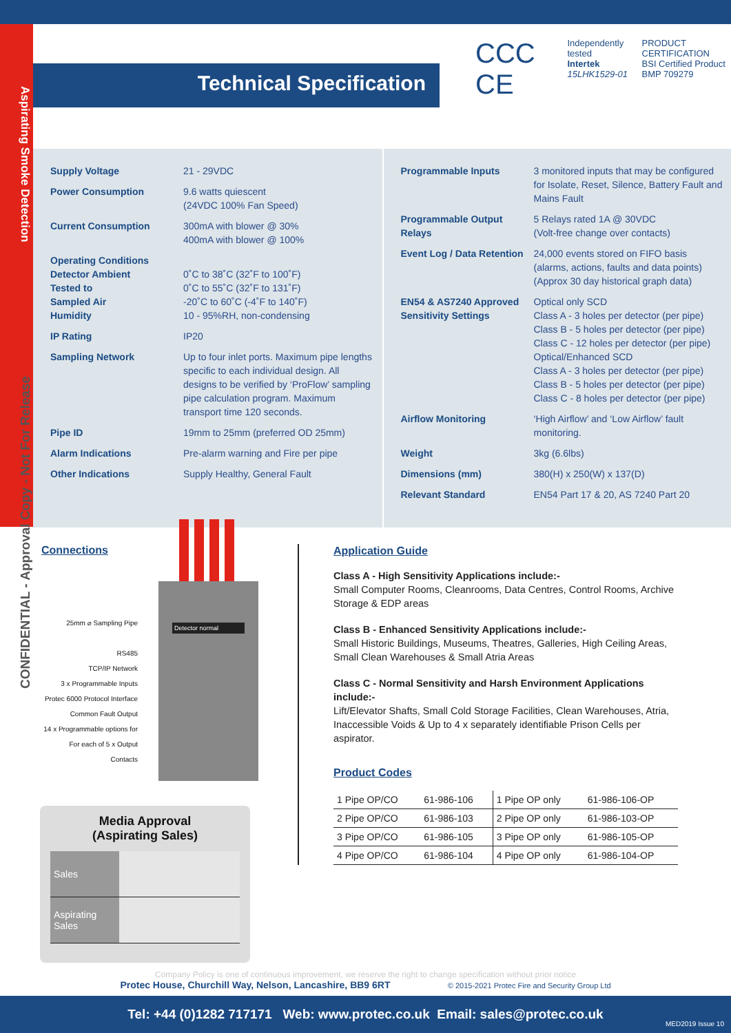Aspirating Smoke Detection
CONFIDENTIAL - Approval Copy - Not For Release
Technical Specification
CCC CE
Independently tested
Intertek
15LHK1529-01
PRODUCT CERTIFICATION
BSI Certified Product
BMP 709279
Supply Voltage 21 - 29VDC
Power Consumption 9.6 watts quiescent
(24VDC 100% Fan Speed)
Current Consumption 300mA with blower @ 30%
400mA with blower @ 100%
Operating Conditions
Detector Ambient
Tested to
Sampled Air
Humidity
0˚C to 38˚C (32˚F to 100˚F)
0˚C to 55˚C (32˚F to 131˚F)
-20˚C to 60˚C (-4˚F to 140˚F)
10 - 95%RH, non-condensing
IP Rating IP20
Sampling Network Up to four inlet ports. Maximum pipe lengths specific to each individual design. All designs to be verified by ‘ProFlow’ sampling pipe calculation program. Maximum transport time 120 seconds.
Pipe ID 19mm to 25mm (preferred OD 25mm)
Alarm Indications Pre-alarm warning and Fire per pipe
Other Indications Supply Healthy, General Fault
Programmable Inputs 3 monitored inputs that may be configured for Isolate, Reset, Silence, Battery Fault and Mains Fault
Programmable Output Relays 5 Relays rated 1A @ 30VDC
(Volt-free change over contacts)
Event Log / Data Retention 24,000 events stored on FIFO basis (alarms, actions, faults and data points) (Approx 30 day historical graph data)
EN54 & AS7240 Approved Sensitivity Settings Optical only SCD
Class A - 3 holes per detector (per pipe)
Class B - 5 holes per detector (per pipe)
Class C - 12 holes per detector (per pipe)
Optical/Enhanced SCD
Class A - 3 holes per detector (per pipe)
Class B - 5 holes per detector (per pipe)
Class C - 8 holes per detector (per pipe)
Airflow Monitoring ‘High Airflow’ and ‘Low Airflow’ fault monitoring.
Weight 3kg (6.6lbs)
Dimensions (mm) 380(H) x 250(W) x 137(D)
Relevant Standard EN54 Part 17 & 20, AS 7240 Part 20
Connections
25mm ⌀ Sampling Pipe
RS485
TCP/IP Network
3 x Programmable Inputs
Protec 6000 Protocol Interface
Common Fault Output
14 x Programmable options for For each of 5 x Output Contacts
Detector normal
Application Guide
Class A - High Sensitivity Applications include:-
Small Computer Rooms, Cleanrooms, Data Centres, Control Rooms, Archive Storage & EDP areas
Class B - Enhanced Sensitivity Applications include:-
Small Historic Buildings, Museums, Theatres, Galleries, High Ceiling Areas, Small Clean Warehouses & Small Atria Areas
Class C - Normal Sensitivity and Harsh Environment Applications include:-
Lift/Elevator Shafts, Small Cold Storage Facilities, Clean Warehouses, Atria, Inaccessible Voids & Up to 4 x separately identifiable Prison Cells per aspirator.
Product Codes
| 1 Pipe OP/CO | 61-986-106 | 1 Pipe OP only | 61-986-106-OP |
| 2 Pipe OP/CO | 61-986-103 | 2 Pipe OP only | 61-986-103-OP |
| 3 Pipe OP/CO | 61-986-105 | 3 Pipe OP only | 61-986-105-OP |
| 4 Pipe OP/CO | 61-986-104 | 4 Pipe OP only | 61-986-104-OP |
Media Approval
(Aspirating Sales)
| Sales | |
| Aspirating Sales | |
Company Policy is one of continuous improvement, we reserve the right to change specification without prior notice
Protec House, Churchill Way, Nelson, Lancashire, BB9 6RT © 2015-2021 Protec Fire and Security Group Ltd
Tel: +44 (0)1282 717171 Web: www.protec.co.uk Email: sales@protec.co.uk
MED2019 Issue 10